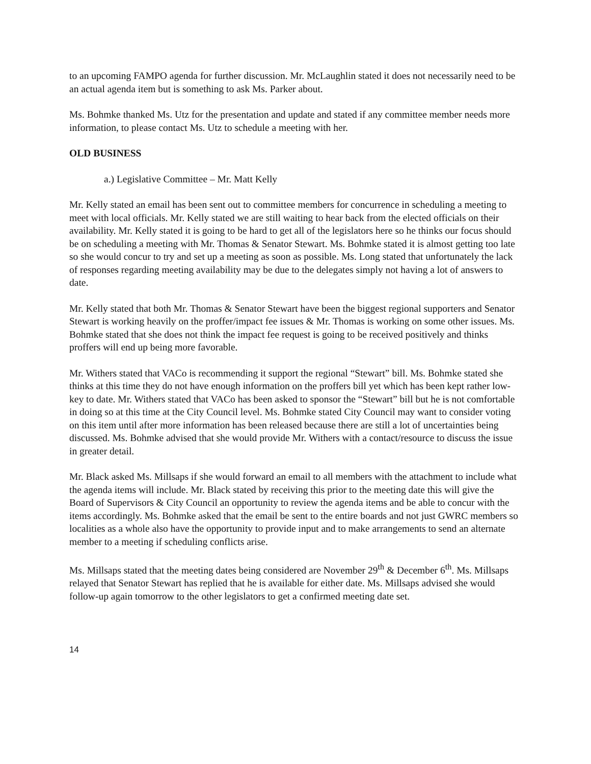to an upcoming FAMPO agenda for further discussion. Mr. McLaughlin stated it does not necessarily need to be an actual agenda item but is something to ask Ms. Parker about.
Ms. Bohmke thanked Ms. Utz for the presentation and update and stated if any committee member needs more information, to please contact Ms. Utz to schedule a meeting with her.
OLD BUSINESS
a.) Legislative Committee – Mr. Matt Kelly
Mr. Kelly stated an email has been sent out to committee members for concurrence in scheduling a meeting to meet with local officials. Mr. Kelly stated we are still waiting to hear back from the elected officials on their availability. Mr. Kelly stated it is going to be hard to get all of the legislators here so he thinks our focus should be on scheduling a meeting with Mr. Thomas & Senator Stewart. Ms. Bohmke stated it is almost getting too late so she would concur to try and set up a meeting as soon as possible. Ms. Long stated that unfortunately the lack of responses regarding meeting availability may be due to the delegates simply not having a lot of answers to date.
Mr. Kelly stated that both Mr. Thomas & Senator Stewart have been the biggest regional supporters and Senator Stewart is working heavily on the proffer/impact fee issues & Mr. Thomas is working on some other issues. Ms. Bohmke stated that she does not think the impact fee request is going to be received positively and thinks proffers will end up being more favorable.
Mr. Withers stated that VACo is recommending it support the regional “Stewart” bill. Ms. Bohmke stated she thinks at this time they do not have enough information on the proffers bill yet which has been kept rather low-key to date. Mr. Withers stated that VACo has been asked to sponsor the “Stewart” bill but he is not comfortable in doing so at this time at the City Council level. Ms. Bohmke stated City Council may want to consider voting on this item until after more information has been released because there are still a lot of uncertainties being discussed. Ms. Bohmke advised that she would provide Mr. Withers with a contact/resource to discuss the issue in greater detail.
Mr. Black asked Ms. Millsaps if she would forward an email to all members with the attachment to include what the agenda items will include. Mr. Black stated by receiving this prior to the meeting date this will give the Board of Supervisors & City Council an opportunity to review the agenda items and be able to concur with the items accordingly. Ms. Bohmke asked that the email be sent to the entire boards and not just GWRC members so localities as a whole also have the opportunity to provide input and to make arrangements to send an alternate member to a meeting if scheduling conflicts arise.
Ms. Millsaps stated that the meeting dates being considered are November 29<sup>th</sup> & December 6<sup>th</sup>. Ms. Millsaps relayed that Senator Stewart has replied that he is available for either date. Ms. Millsaps advised she would follow-up again tomorrow to the other legislators to get a confirmed meeting date set.
14